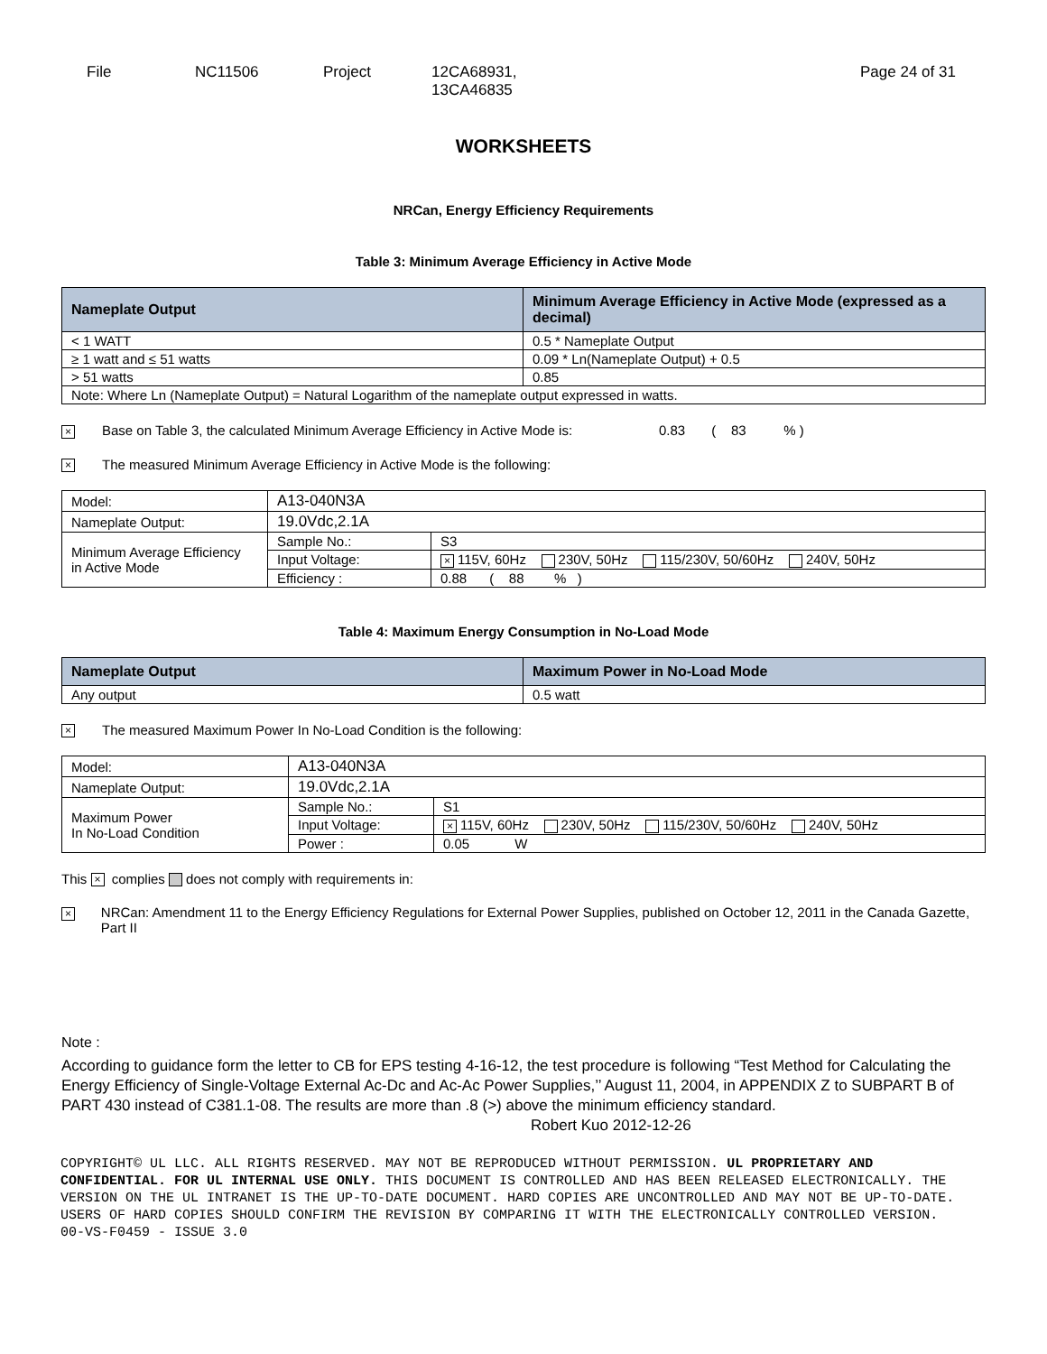File NC11506 Project 12CA68931,
13CA46835
Page 24 of 31
WORKSHEETS
NRCan, Energy Efficiency Requirements
Table 3: Minimum Average Efficiency in Active Mode
| Nameplate Output | Minimum Average Efficiency in Active Mode (expressed as a decimal) |
| --- | --- |
| < 1 WATT | 0.5 * Nameplate Output |
| ≥ 1 watt and ≤ 51 watts | 0.09 * Ln(Nameplate Output) + 0.5 |
| > 51 watts | 0.85 |
| Note: Where Ln (Nameplate Output) = Natural Logarithm of the nameplate output expressed in watts. | |
× Base on Table 3, the calculated Minimum Average Efficiency in Active Mode is: 0.83 ( 83 % )
× The measured Minimum Average Efficiency in Active Mode is the following:
| Model: | A13-040N3A | |
| Nameplate Output: | 19.0Vdc,2.1A | |
| Minimum Average Efficiency in Active Mode | Sample No.: | S3 |
| | Input Voltage: | × 115V, 60Hz 230V, 50Hz 115/230V, 50/60Hz 240V, 50Hz |
| | Efficiency : | 0.88 ( 88 % ) |
Table 4: Maximum Energy Consumption in No-Load Mode
| Nameplate Output | Maximum Power in No-Load Mode |
| --- | --- |
| Any output | 0.5 watt |
× The measured Maximum Power In No-Load Condition is the following:
| Model: | A13-040N3A | |
| Nameplate Output: | 19.0Vdc,2.1A | |
| Maximum Power In No-Load Condition | Sample No.: | S1 |
| | Input Voltage: | × 115V, 60Hz 230V, 50Hz 115/230V, 50/60Hz 240V, 50Hz |
| | Power : | 0.05 W |
This × complies does not comply with requirements in:
× NRCan: Amendment 11 to the Energy Efficiency Regulations for External Power Supplies, published on October 12, 2011 in the Canada Gazette, Part II
Note :
According to guidance form the letter to CB for EPS testing 4-16-12, the test procedure is following “Test Method for Calculating the Energy Efficiency of Single-Voltage External Ac-Dc and Ac-Ac Power Supplies,’’ August 11, 2004, in APPENDIX Z to SUBPART B of PART 430 instead of C381.1-08. The results are more than .8 (>) above the minimum efficiency standard. Robert Kuo 2012-12-26
COPYRIGHT© UL LLC. ALL RIGHTS RESERVED. MAY NOT BE REPRODUCED WITHOUT PERMISSION. UL PROPRIETARY AND CONFIDENTIAL. FOR UL INTERNAL USE ONLY. THIS DOCUMENT IS CONTROLLED AND HAS BEEN RELEASED ELECTRONICALLY. THE VERSION ON THE UL INTRANET IS THE UP-TO-DATE DOCUMENT. HARD COPIES ARE UNCONTROLLED AND MAY NOT BE UP-TO-DATE. USERS OF HARD COPIES SHOULD CONFIRM THE REVISION BY COMPARING IT WITH THE ELECTRONICALLY CONTROLLED VERSION.
00-VS-F0459 - ISSUE 3.0